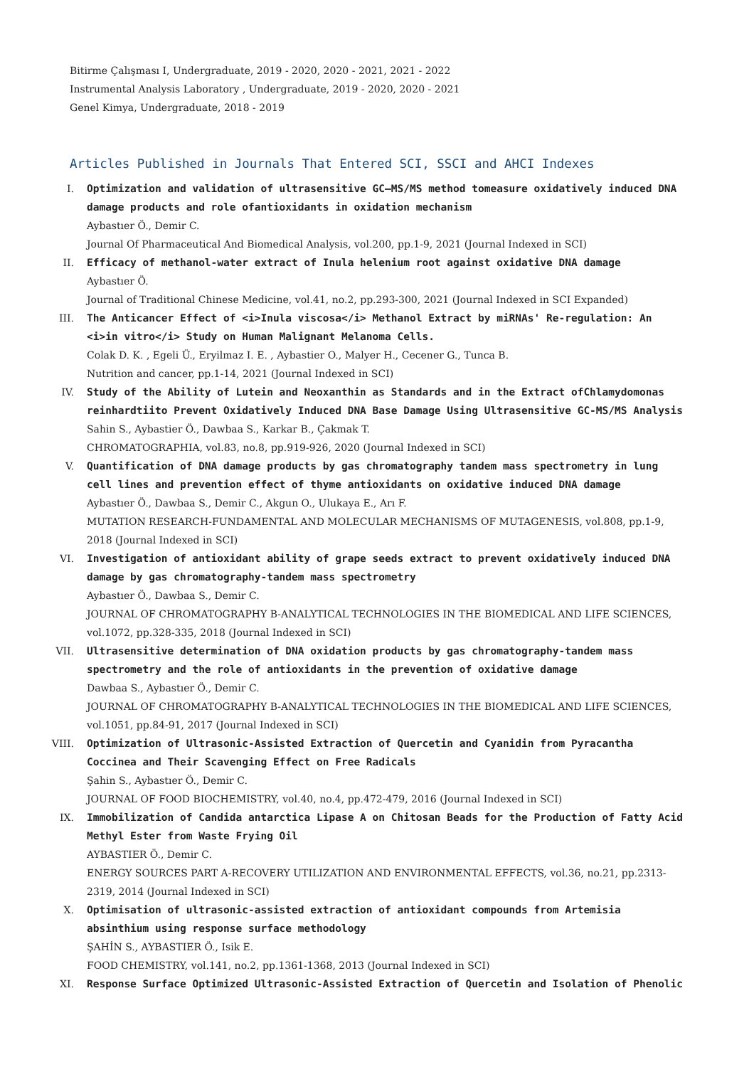Bitirme Çalışması I, Undergraduate, 2019 - 2020, 2020 - 2021, 2021 - 2022
Instrumental Analysis Laboratory , Undergraduate, 2019 - 2020, 2020 - 2021
Genel Kimya, Undergraduate, 2018 - 2019
Articles Published in Journals That Entered SCI, SSCI and AHCI Indexes
I. Optimization and validation of ultrasensitive GC–MS/MS method tomeasure oxidatively induced DNA damage products and role ofantioxidants in oxidation mechanism
Aybastıer Ö., Demir C.
Journal Of Pharmaceutical And Biomedical Analysis, vol.200, pp.1-9, 2021 (Journal Indexed in SCI)
II. Efficacy of methanol-water extract of Inula helenium root against oxidative DNA damage
Aybastıer Ö.
Journal of Traditional Chinese Medicine, vol.41, no.2, pp.293-300, 2021 (Journal Indexed in SCI Expanded)
III. The Anticancer Effect of <i>Inula viscosa</i> Methanol Extract by miRNAs' Re-regulation: An <i>in vitro</i> Study on Human Malignant Melanoma Cells.
Colak D. K. , Egeli Ü., Eryilmaz I. E. , Aybastier O., Malyer H., Cecener G., Tunca B.
Nutrition and cancer, pp.1-14, 2021 (Journal Indexed in SCI)
IV. Study of the Ability of Lutein and Neoxanthin as Standards and in the Extract ofChlamydomonas reinhardtiito Prevent Oxidatively Induced DNA Base Damage Using Ultrasensitive GC-MS/MS Analysis
Sahin S., Aybastier Ö., Dawbaa S., Karkar B., Çakmak T.
CHROMATOGRAPHIA, vol.83, no.8, pp.919-926, 2020 (Journal Indexed in SCI)
V. Quantification of DNA damage products by gas chromatography tandem mass spectrometry in lung cell lines and prevention effect of thyme antioxidants on oxidative induced DNA damage
Aybastıer Ö., Dawbaa S., Demir C., Akgun O., Ulukaya E., Arı F.
MUTATION RESEARCH-FUNDAMENTAL AND MOLECULAR MECHANISMS OF MUTAGENESIS, vol.808, pp.1-9, 2018 (Journal Indexed in SCI)
VI. Investigation of antioxidant ability of grape seeds extract to prevent oxidatively induced DNA damage by gas chromatography-tandem mass spectrometry
Aybastıer Ö., Dawbaa S., Demir C.
JOURNAL OF CHROMATOGRAPHY B-ANALYTICAL TECHNOLOGIES IN THE BIOMEDICAL AND LIFE SCIENCES, vol.1072, pp.328-335, 2018 (Journal Indexed in SCI)
VII. Ultrasensitive determination of DNA oxidation products by gas chromatography-tandem mass spectrometry and the role of antioxidants in the prevention of oxidative damage
Dawbaa S., Aybastıer Ö., Demir C.
JOURNAL OF CHROMATOGRAPHY B-ANALYTICAL TECHNOLOGIES IN THE BIOMEDICAL AND LIFE SCIENCES, vol.1051, pp.84-91, 2017 (Journal Indexed in SCI)
VIII. Optimization of Ultrasonic-Assisted Extraction of Quercetin and Cyanidin from Pyracantha Coccinea and Their Scavenging Effect on Free Radicals
Şahin S., Aybastıer Ö., Demir C.
JOURNAL OF FOOD BIOCHEMISTRY, vol.40, no.4, pp.472-479, 2016 (Journal Indexed in SCI)
IX. Immobilization of Candida antarctica Lipase A on Chitosan Beads for the Production of Fatty Acid Methyl Ester from Waste Frying Oil
AYBASTIER Ö., Demir C.
ENERGY SOURCES PART A-RECOVERY UTILIZATION AND ENVIRONMENTAL EFFECTS, vol.36, no.21, pp.2313-2319, 2014 (Journal Indexed in SCI)
X. Optimisation of ultrasonic-assisted extraction of antioxidant compounds from Artemisia absinthium using response surface methodology
ŞAHİN S., AYBASTIER Ö., Isik E.
FOOD CHEMISTRY, vol.141, no.2, pp.1361-1368, 2013 (Journal Indexed in SCI)
XI. Response Surface Optimized Ultrasonic-Assisted Extraction of Quercetin and Isolation of Phenolic